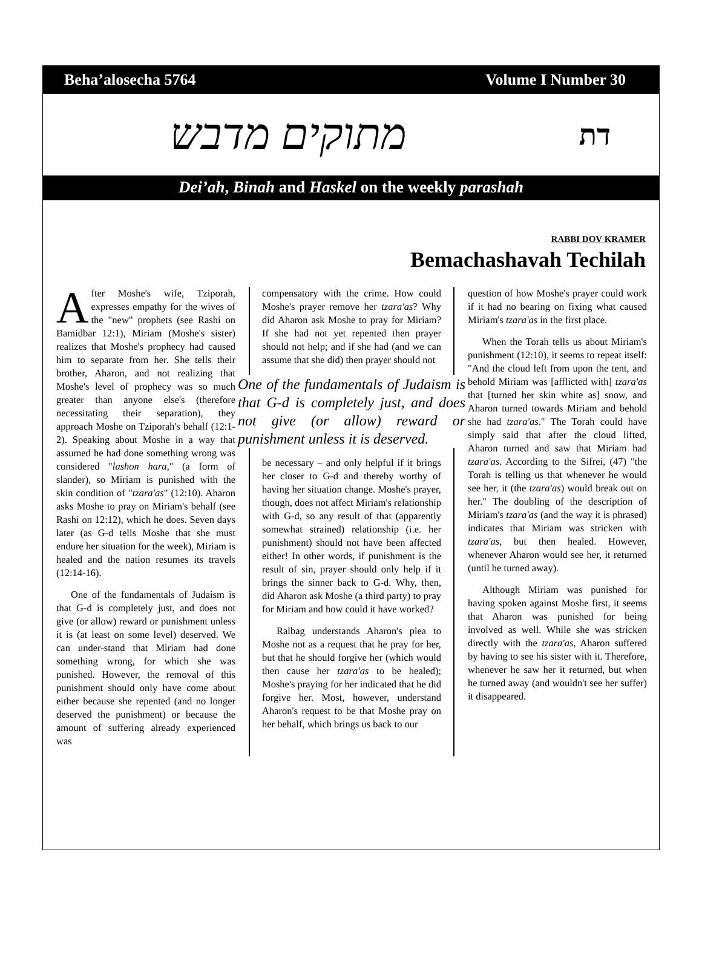Beha’alosecha 5764 Volume I Number 30
מתוקים מדבש
דת
Dei’ah, Binah and Haskel on the weekly parashah
RABBI DOV KRAMER
Bemachashavah Techilah
After Moshe's wife, Tziporah, expresses empathy for the wives of the "new" prophets (see Rashi on Bamidbar 12:1), Miriam (Moshe's sister) realizes that Moshe's prophecy had caused him to separate from her. She tells their brother, Aharon, and not realizing that Moshe's level of prophecy was so much greater than anyone else's (therefore necessitating their separation), they approach Moshe on Tziporah's behalf (12:1-2). Speaking about Moshe in a way that assumed he had done something wrong was considered "lashon hara," (a form of slander), so Miriam is punished with the skin condition of "tzara'as" (12:10). Aharon asks Moshe to pray on Miriam's behalf (see Rashi on 12:12), which he does. Seven days later (as G-d tells Moshe that she must endure her situation for the week), Miriam is healed and the nation resumes its travels (12:14-16).
One of the fundamentals of Judaism is that G-d is completely just, and does not give (or allow) reward or punishment unless it is (at least on some level) deserved. We can under-stand that Miriam had done something wrong, for which she was punished. However, the removal of this punishment should only have come about either because she repented (and no longer deserved the punishment) or because the amount of suffering already experienced was
compensatory with the crime. How could Moshe's prayer remove her tzara'as? Why did Aharon ask Moshe to pray for Miriam? If she had not yet repented then prayer should not help; and if she had (and we can assume that she did) then prayer should not
One of the fundamentals of Judaism is that G-d is completely just, and does not give (or allow) reward or punishment unless it is deserved.
be necessary – and only helpful if it brings her closer to G-d and thereby worthy of having her situation change. Moshe's prayer, though, does not affect Miriam's relationship with G-d, so any result of that (apparently somewhat strained) relationship (i.e. her punishment) should not have been affected either! In other words, if punishment is the result of sin, prayer should only help if it brings the sinner back to G-d. Why, then, did Aharon ask Moshe (a third party) to pray for Miriam and how could it have worked?
Ralbag understands Aharon's plea to Moshe not as a request that he pray for her, but that he should forgive her (which would then cause her tzara'as to be healed); Moshe's praying for her indicated that he did forgive her. Most, however, understand Aharon's request to be that Moshe pray on her behalf, which brings us back to our
question of how Moshe's prayer could work if it had no bearing on fixing what caused Miriam's tzara'as in the first place.
When the Torah tells us about Miriam's punishment (12:10), it seems to repeat itself: "And the cloud left from upon the tent, and behold Miriam was [afflicted with] tzara'as that [turned her skin white as] snow, and Aharon turned towards Miriam and behold she had tzara'as." The Torah could have simply said that after the cloud lifted, Aharon turned and saw that Miriam had tzara'as. According to the Sifrei, (47) "the Torah is telling us that whenever he would see her, it (the tzara'as) would break out on her." The doubling of the description of Miriam's tzara'as (and the way it is phrased) indicates that Miriam was stricken with tzara'as, but then healed. However, whenever Aharon would see her, it returned (until he turned away).
Although Miriam was punished for having spoken against Moshe first, it seems that Aharon was punished for being involved as well. While she was stricken directly with the tzara'as, Aharon suffered by having to see his sister with it. Therefore, whenever he saw her it returned, but when he turned away (and wouldn't see her suffer) it disappeared.